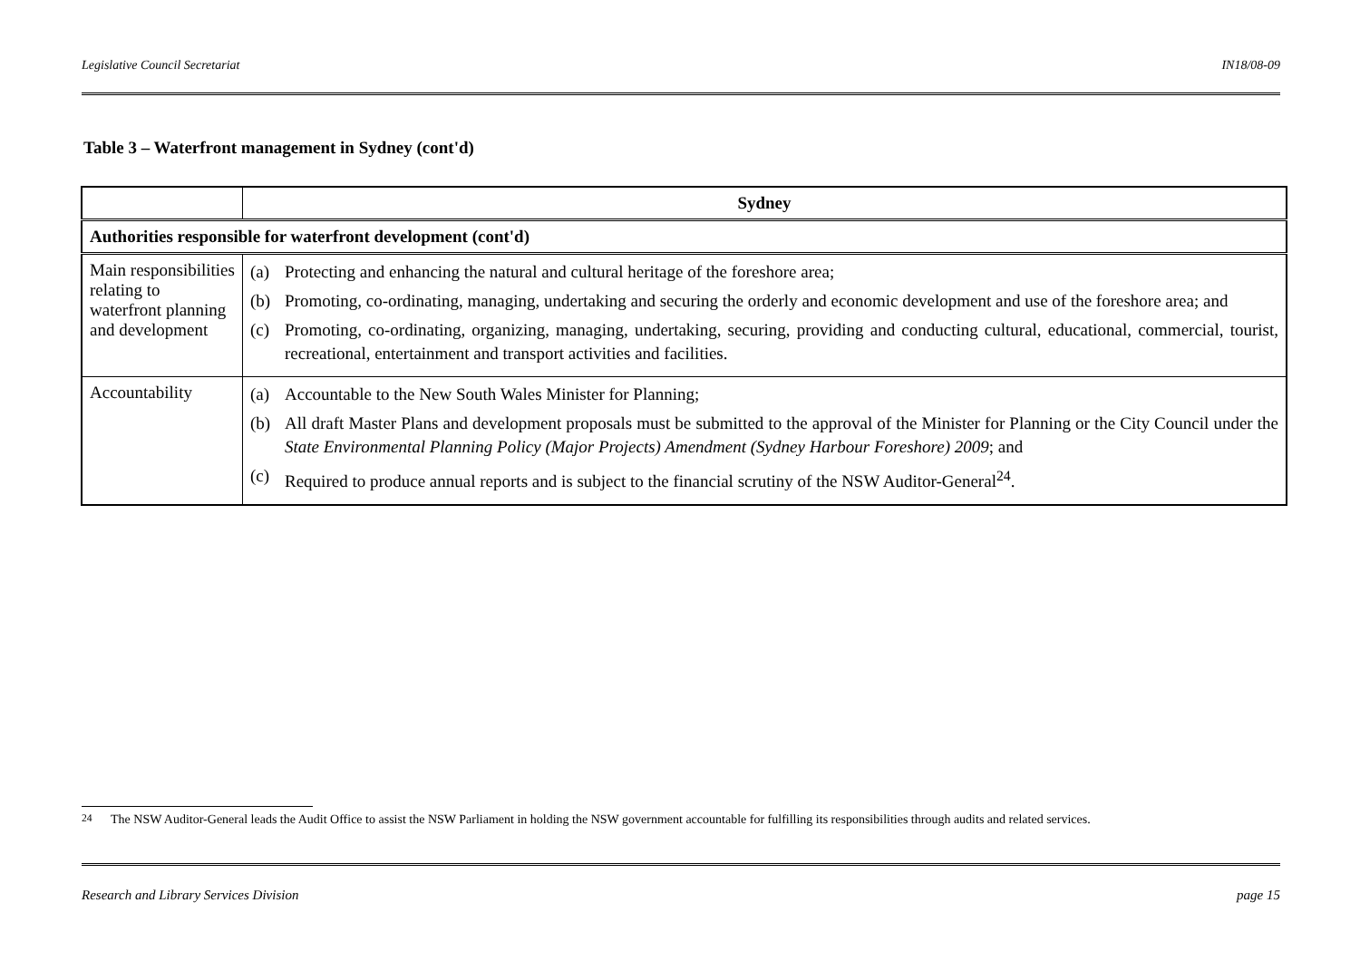Legislative Council Secretariat IN18/08-09
Table 3 – Waterfront management in Sydney (cont'd)
| | Sydney |
| --- | --- |
| Authorities responsible for waterfront development (cont'd) | |
| Main responsibilities relating to waterfront planning and development | (a) Protecting and enhancing the natural and cultural heritage of the foreshore area; (b) Promoting, co-ordinating, managing, undertaking and securing the orderly and economic development and use of the foreshore area; and (c) Promoting, co-ordinating, organizing, managing, undertaking, securing, providing and conducting cultural, educational, commercial, tourist, recreational, entertainment and transport activities and facilities. |
| Accountability | (a) Accountable to the New South Wales Minister for Planning; (b) All draft Master Plans and development proposals must be submitted to the approval of the Minister for Planning or the City Council under the State Environmental Planning Policy (Major Projects) Amendment (Sydney Harbour Foreshore) 2009 ; and (c) Required to produce annual reports and is subject to the financial scrutiny of the NSW Auditor-General<sup>24</sup>. |
<sup>24</sup> The NSW Auditor-General leads the Audit Office to assist the NSW Parliament in holding the NSW government accountable for fulfilling its responsibilities through audits and related services.
Research and Library Services Division page 15